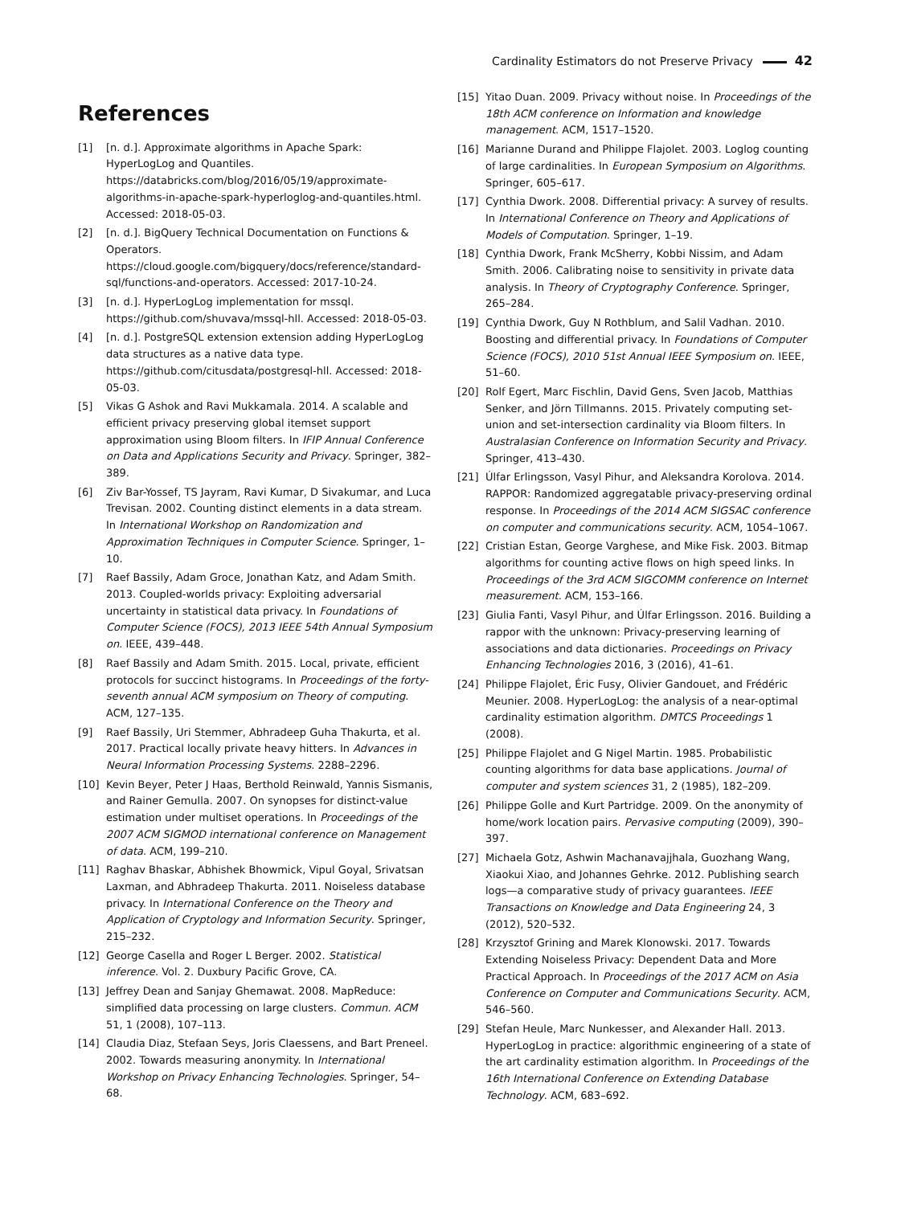Cardinality Estimators do not Preserve Privacy 42
References
[1] [n. d.]. Approximate algorithms in Apache Spark: HyperLogLog and Quantiles. https://databricks.com/blog/2016/05/19/approximate-algorithms-in-apache-spark-hyperloglog-and-quantiles.html. Accessed: 2018-05-03.
[2] [n. d.]. BigQuery Technical Documentation on Functions & Operators. https://cloud.google.com/bigquery/docs/reference/standard-sql/functions-and-operators. Accessed: 2017-10-24.
[3] [n. d.]. HyperLogLog implementation for mssql. https://github.com/shuvava/mssql-hll. Accessed: 2018-05-03.
[4] [n. d.]. PostgreSQL extension extension adding HyperLogLog data structures as a native data type. https://github.com/citusdata/postgresql-hll. Accessed: 2018-05-03.
[5] Vikas G Ashok and Ravi Mukkamala. 2014. A scalable and efficient privacy preserving global itemset support approximation using Bloom filters. In IFIP Annual Conference on Data and Applications Security and Privacy. Springer, 382–389.
[6] Ziv Bar-Yossef, TS Jayram, Ravi Kumar, D Sivakumar, and Luca Trevisan. 2002. Counting distinct elements in a data stream. In International Workshop on Randomization and Approximation Techniques in Computer Science. Springer, 1–10.
[7] Raef Bassily, Adam Groce, Jonathan Katz, and Adam Smith. 2013. Coupled-worlds privacy: Exploiting adversarial uncertainty in statistical data privacy. In Foundations of Computer Science (FOCS), 2013 IEEE 54th Annual Symposium on. IEEE, 439–448.
[8] Raef Bassily and Adam Smith. 2015. Local, private, efficient protocols for succinct histograms. In Proceedings of the forty-seventh annual ACM symposium on Theory of computing. ACM, 127–135.
[9] Raef Bassily, Uri Stemmer, Abhradeep Guha Thakurta, et al. 2017. Practical locally private heavy hitters. In Advances in Neural Information Processing Systems. 2288–2296.
[10] Kevin Beyer, Peter J Haas, Berthold Reinwald, Yannis Sismanis, and Rainer Gemulla. 2007. On synopses for distinct-value estimation under multiset operations. In Proceedings of the 2007 ACM SIGMOD international conference on Management of data. ACM, 199–210.
[11] Raghav Bhaskar, Abhishek Bhowmick, Vipul Goyal, Srivatsan Laxman, and Abhradeep Thakurta. 2011. Noiseless database privacy. In International Conference on the Theory and Application of Cryptology and Information Security. Springer, 215–232.
[12] George Casella and Roger L Berger. 2002. Statistical inference. Vol. 2. Duxbury Pacific Grove, CA.
[13] Jeffrey Dean and Sanjay Ghemawat. 2008. MapReduce: simplified data processing on large clusters. Commun. ACM 51, 1 (2008), 107–113.
[14] Claudia Diaz, Stefaan Seys, Joris Claessens, and Bart Preneel. 2002. Towards measuring anonymity. In International Workshop on Privacy Enhancing Technologies. Springer, 54–68.
[15] Yitao Duan. 2009. Privacy without noise. In Proceedings of the 18th ACM conference on Information and knowledge management. ACM, 1517–1520.
[16] Marianne Durand and Philippe Flajolet. 2003. Loglog counting of large cardinalities. In European Symposium on Algorithms. Springer, 605–617.
[17] Cynthia Dwork. 2008. Differential privacy: A survey of results. In International Conference on Theory and Applications of Models of Computation. Springer, 1–19.
[18] Cynthia Dwork, Frank McSherry, Kobbi Nissim, and Adam Smith. 2006. Calibrating noise to sensitivity in private data analysis. In Theory of Cryptography Conference. Springer, 265–284.
[19] Cynthia Dwork, Guy N Rothblum, and Salil Vadhan. 2010. Boosting and differential privacy. In Foundations of Computer Science (FOCS), 2010 51st Annual IEEE Symposium on. IEEE, 51–60.
[20] Rolf Egert, Marc Fischlin, David Gens, Sven Jacob, Matthias Senker, and Jörn Tillmanns. 2015. Privately computing set-union and set-intersection cardinality via Bloom filters. In Australasian Conference on Information Security and Privacy. Springer, 413–430.
[21] Úlfar Erlingsson, Vasyl Pihur, and Aleksandra Korolova. 2014. RAPPOR: Randomized aggregatable privacy-preserving ordinal response. In Proceedings of the 2014 ACM SIGSAC conference on computer and communications security. ACM, 1054–1067.
[22] Cristian Estan, George Varghese, and Mike Fisk. 2003. Bitmap algorithms for counting active flows on high speed links. In Proceedings of the 3rd ACM SIGCOMM conference on Internet measurement. ACM, 153–166.
[23] Giulia Fanti, Vasyl Pihur, and Úlfar Erlingsson. 2016. Building a rappor with the unknown: Privacy-preserving learning of associations and data dictionaries. Proceedings on Privacy Enhancing Technologies 2016, 3 (2016), 41–61.
[24] Philippe Flajolet, Éric Fusy, Olivier Gandouet, and Frédéric Meunier. 2008. HyperLogLog: the analysis of a near-optimal cardinality estimation algorithm. DMTCS Proceedings 1 (2008).
[25] Philippe Flajolet and G Nigel Martin. 1985. Probabilistic counting algorithms for data base applications. Journal of computer and system sciences 31, 2 (1985), 182–209.
[26] Philippe Golle and Kurt Partridge. 2009. On the anonymity of home/work location pairs. Pervasive computing (2009), 390–397.
[27] Michaela Gotz, Ashwin Machanavajjhala, Guozhang Wang, Xiaokui Xiao, and Johannes Gehrke. 2012. Publishing search logs—a comparative study of privacy guarantees. IEEE Transactions on Knowledge and Data Engineering 24, 3 (2012), 520–532.
[28] Krzysztof Grining and Marek Klonowski. 2017. Towards Extending Noiseless Privacy: Dependent Data and More Practical Approach. In Proceedings of the 2017 ACM on Asia Conference on Computer and Communications Security. ACM, 546–560.
[29] Stefan Heule, Marc Nunkesser, and Alexander Hall. 2013. HyperLogLog in practice: algorithmic engineering of a state of the art cardinality estimation algorithm. In Proceedings of the 16th International Conference on Extending Database Technology. ACM, 683–692.